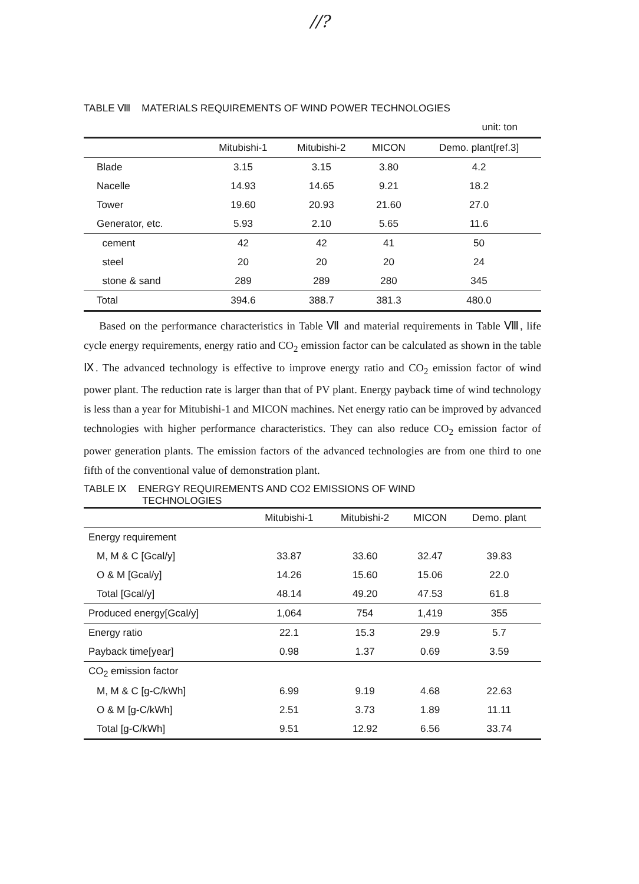//?
TABLE Ⅷ MATERIALS REQUIREMENTS OF WIND POWER TECHNOLOGIES
| unit: ton | | | | |
| | Mitubishi-1 | Mitubishi-2 | MICON | Demo. plant[ref.3] |
| Blade | 3.15 | 3.15 | 3.80 | 4.2 |
| Nacelle | 14.93 | 14.65 | 9.21 | 18.2 |
| Tower | 19.60 | 20.93 | 21.60 | 27.0 |
| Generator, etc. | 5.93 | 2.10 | 5.65 | 11.6 |
| cement | 42 | 42 | 41 | 50 |
| steel | 20 | 20 | 20 | 24 |
| stone & sand | 289 | 289 | 280 | 345 |
| Total | 394.6 | 388.7 | 381.3 | 480.0 |
Based on the performance characteristics in Table Ⅶ and material requirements in Table Ⅷ, life cycle energy requirements, energy ratio and CO<sub>2</sub> emission factor can be calculated as shown in the table Ⅸ. The advanced technology is effective to improve energy ratio and CO<sub>2</sub> emission factor of wind power plant. The reduction rate is larger than that of PV plant. Energy payback time of wind technology is less than a year for Mitubishi-1 and MICON machines. Net energy ratio can be improved by advanced technologies with higher performance characteristics. They can also reduce CO<sub>2</sub> emission factor of power generation plants. The emission factors of the advanced technologies are from one third to one fifth of the conventional value of demonstration plant.
TABLE Ⅸ ENERGY REQUIREMENTS AND CO2 EMISSIONS OF WIND
TECHNOLOGIES
| | Mitubishi-1 | Mitubishi-2 | MICON | Demo. plant |
| --- | --- | --- | --- | --- |
| Energy requirement | | | | |
| M, M & C [Gcal/y] | 33.87 | 33.60 | 32.47 | 39.83 |
| O & M [Gcal/y] | 14.26 | 15.60 | 15.06 | 22.0 |
| Total [Gcal/y] | 48.14 | 49.20 | 47.53 | 61.8 |
| Produced energy[Gcal/y] | 1,064 | 754 | 1,419 | 355 |
| Energy ratio | 22.1 | 15.3 | 29.9 | 5.7 |
| Payback time[year] | 0.98 | 1.37 | 0.69 | 3.59 |
| CO<sub>2</sub> emission factor | | | | |
| M, M & C [g-C/kWh] | 6.99 | 9.19 | 4.68 | 22.63 |
| O & M [g-C/kWh] | 2.51 | 3.73 | 1.89 | 11.11 |
| Total [g-C/kWh] | 9.51 | 12.92 | 6.56 | 33.74 |